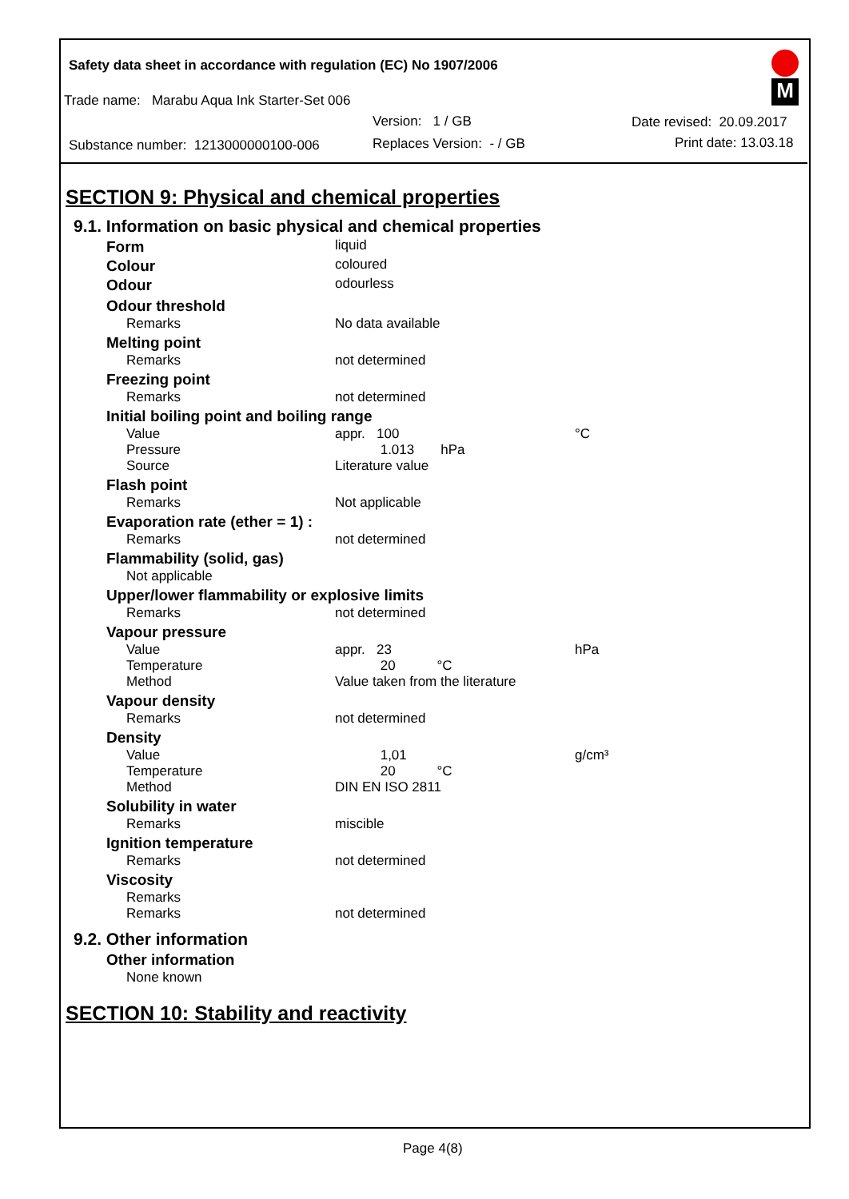Safety data sheet in accordance with regulation (EC) No 1907/2006
Trade name: Marabu Aqua Ink Starter-Set 006
Version: 1 / GB Date revised: 20.09.2017
Substance number: 1213000000100-006
Replaces Version: - / GB Print date: 13.03.18
M
SECTION 9: Physical and chemical properties
9.1. Information on basic physical and chemical properties
Form
liquid
Colour
coloured
Odour
odourless
Odour threshold
Remarks No data available
Melting point
Remarks not determined
Freezing point
Remarks not determined
Initial boiling point and boiling range
Value appr. 100 °C
Pressure 1.013 hPa
Source Literature value
Flash point
Remarks Not applicable
Evaporation rate (ether = 1) :
Remarks not determined
Flammability (solid, gas)
Not applicable
Upper/lower flammability or explosive limits
Remarks not determined
Vapour pressure
Value appr. 23 hPa
Temperature 20 °C
Method Value taken from the literature
Vapour density
Remarks not determined
Density
Value 1,01 g/cm³
Temperature 20 °C
Method DIN EN ISO 2811
Solubility in water
Remarks miscible
Ignition temperature
Remarks not determined
Viscosity
Remarks
Remarks not determined
9.2. Other information
Other information
None known
SECTION 10: Stability and reactivity
Page 4(8)